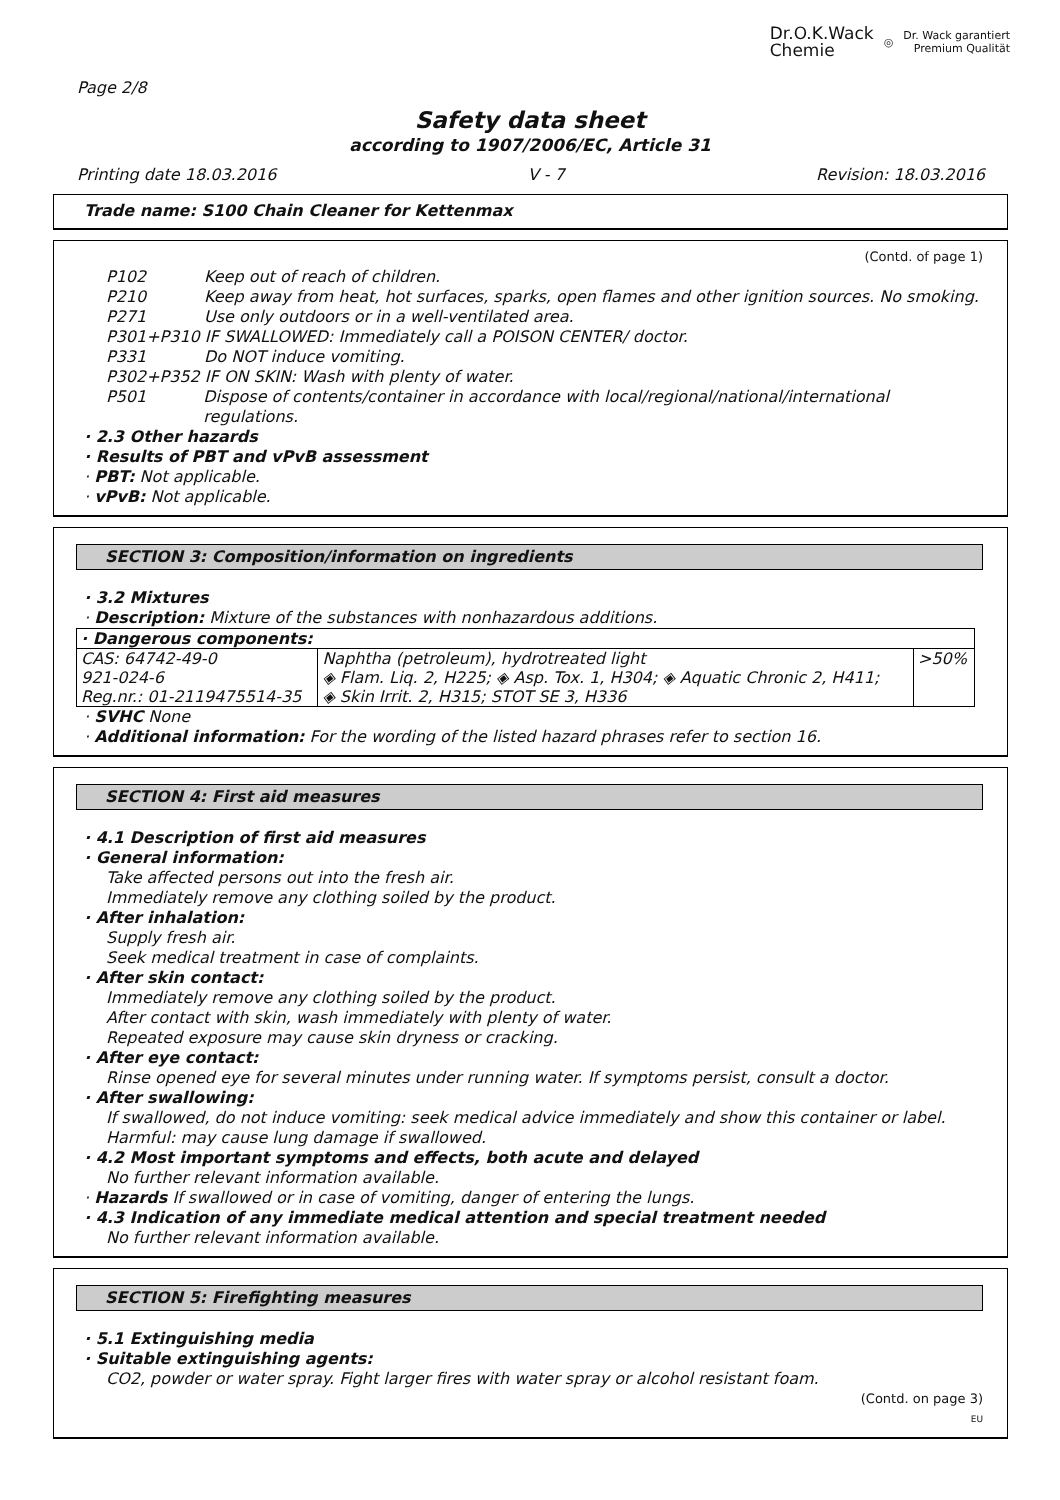Dr.O.K.Wack
Chemie ◎ Dr. Wack garantiert
Premium Qualität
Page 2/8
Safety data sheet
according to 1907/2006/EC, Article 31
Printing date 18.03.2016 V - 7 Revision: 18.03.2016
Trade name: S100 Chain Cleaner for Kettenmax
(Contd. of page 1)
P102 Keep out of reach of children.
P210 Keep away from heat, hot surfaces, sparks, open flames and other ignition sources. No smoking.
P271 Use only outdoors or in a well-ventilated area.
P301+P310 IF SWALLOWED: Immediately call a POISON CENTER/ doctor.
P331 Do NOT induce vomiting.
P302+P352 IF ON SKIN: Wash with plenty of water.
P501 Dispose of contents/container in accordance with local/regional/national/international regulations.
· 2.3 Other hazards
· Results of PBT and vPvB assessment
· PBT: Not applicable.
· vPvB: Not applicable.
SECTION 3: Composition/information on ingredients
· 3.2 Mixtures
· Description: Mixture of the substances with nonhazardous additions.
| · Dangerous components: | | |
| CAS: 64742-49-0 921-024-6 Reg.nr.: 01-2119475514-35 | Naphtha (petroleum), hydrotreated light ◈ Flam. Liq. 2, H225; ◈ Asp. Tox. 1, H304; ◈ Aquatic Chronic 2, H411; ◈ Skin Irrit. 2, H315; STOT SE 3, H336 | >50% |
· SVHC None
· Additional information: For the wording of the listed hazard phrases refer to section 16.
SECTION 4: First aid measures
· 4.1 Description of first aid measures
· General information:
Take affected persons out into the fresh air.
Immediately remove any clothing soiled by the product.
· After inhalation:
Supply fresh air.
Seek medical treatment in case of complaints.
· After skin contact:
Immediately remove any clothing soiled by the product.
After contact with skin, wash immediately with plenty of water.
Repeated exposure may cause skin dryness or cracking.
· After eye contact:
Rinse opened eye for several minutes under running water. If symptoms persist, consult a doctor.
· After swallowing:
If swallowed, do not induce vomiting: seek medical advice immediately and show this container or label.
Harmful: may cause lung damage if swallowed.
· 4.2 Most important symptoms and effects, both acute and delayed
No further relevant information available.
· Hazards If swallowed or in case of vomiting, danger of entering the lungs.
· 4.3 Indication of any immediate medical attention and special treatment needed
No further relevant information available.
SECTION 5: Firefighting measures
· 5.1 Extinguishing media
· Suitable extinguishing agents:
CO2, powder or water spray. Fight larger fires with water spray or alcohol resistant foam.
(Contd. on page 3)
EU